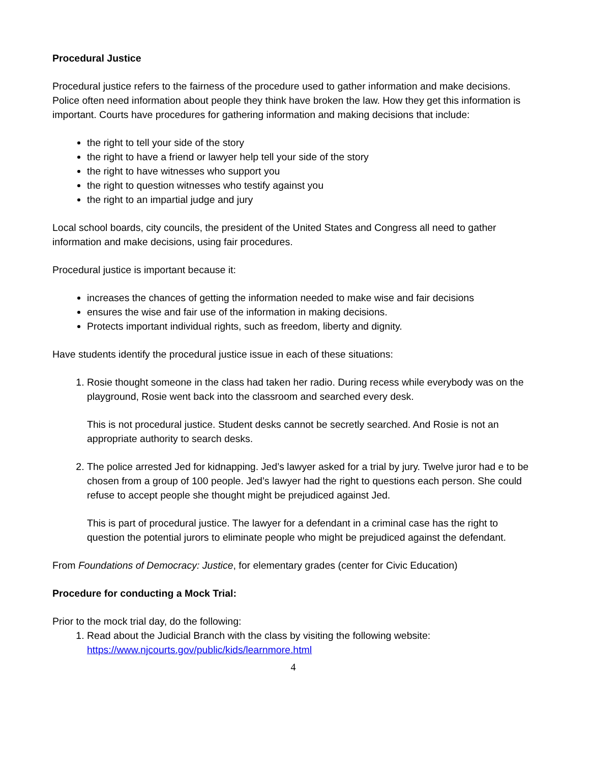Procedural Justice
Procedural justice refers to the fairness of the procedure used to gather information and make decisions. Police often need information about people they think have broken the law. How they get this information is important. Courts have procedures for gathering information and making decisions that include:
the right to tell your side of the story
the right to have a friend or lawyer help tell your side of the story
the right to have witnesses who support you
the right to question witnesses who testify against you
the right to an impartial judge and jury
Local school boards, city councils, the president of the United States and Congress all need to gather information and make decisions, using fair procedures.
Procedural justice is important because it:
increases the chances of getting the information needed to make wise and fair decisions
ensures the wise and fair use of the information in making decisions.
Protects important individual rights, such as freedom, liberty and dignity.
Have students identify the procedural justice issue in each of these situations:
1. Rosie thought someone in the class had taken her radio. During recess while everybody was on the playground, Rosie went back into the classroom and searched every desk.
This is not procedural justice. Student desks cannot be secretly searched. And Rosie is not an appropriate authority to search desks.
2. The police arrested Jed for kidnapping. Jed’s lawyer asked for a trial by jury. Twelve juror had e to be chosen from a group of 100 people. Jed’s lawyer had the right to questions each person. She could refuse to accept people she thought might be prejudiced against Jed.
This is part of procedural justice. The lawyer for a defendant in a criminal case has the right to question the potential jurors to eliminate people who might be prejudiced against the defendant.
From Foundations of Democracy: Justice, for elementary grades (center for Civic Education)
Procedure for conducting a Mock Trial:
Prior to the mock trial day, do the following:
1. Read about the Judicial Branch with the class by visiting the following website: https://www.njcourts.gov/public/kids/learnmore.html
4